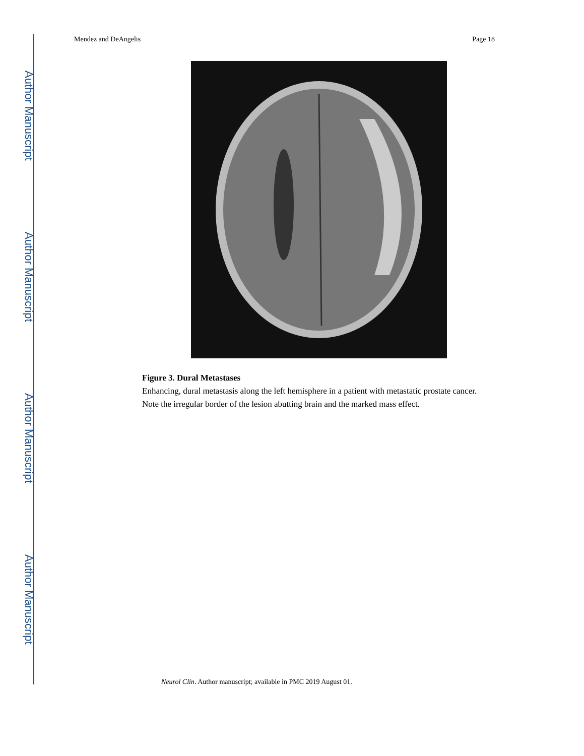Author Manuscript
Author Manuscript
Author Manuscript
Author Manuscript
Mendez and DeAngelis Page 18
Figure 3. Dural Metastases
Enhancing, dural metastasis along the left hemisphere in a patient with metastatic prostate cancer. Note the irregular border of the lesion abutting brain and the marked mass effect.
Neurol Clin. Author manuscript; available in PMC 2019 August 01.